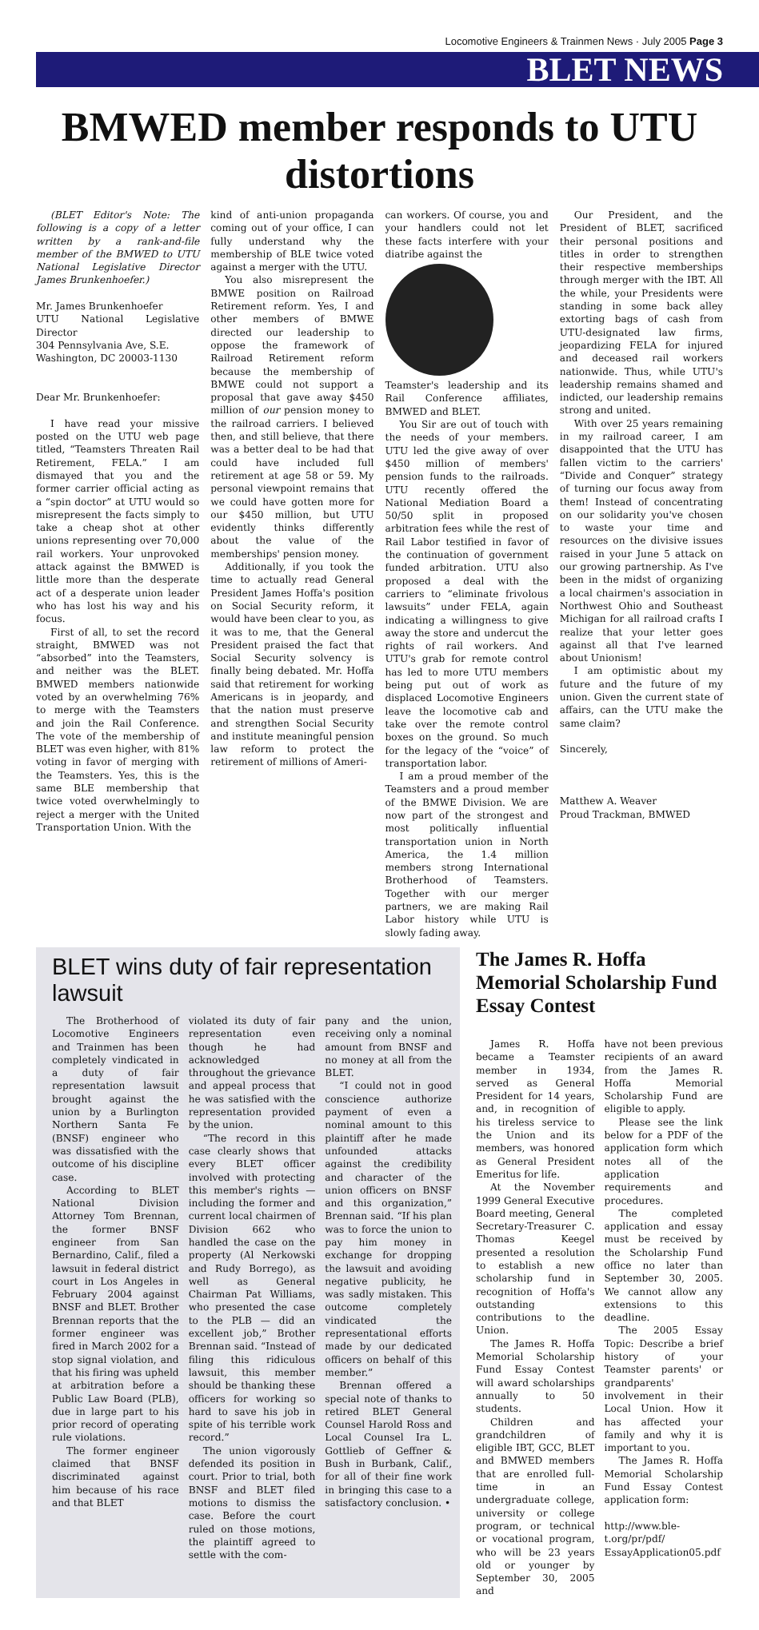Locomotive Engineers & Trainmen News · July 2005 Page 3
BLET NEWS
BMWED member responds to UTU distortions
(BLET Editor's Note: The following is a copy of a letter written by a rank-and-file member of the BMWED to UTU National Legislative Director James Brunkenhoefer.)
Mr. James Brunkenhoefer
UTU National Legislative Director
304 Pennsylvania Ave, S.E.
Washington, DC 20003-1130
Dear Mr. Brunkenhoefer:
I have read your missive posted on the UTU web page titled, “Teamsters Threaten Rail Retirement, FELA.” I am dismayed that you and the former carrier official acting as a “spin doctor” at UTU would so misrepresent the facts simply to take a cheap shot at other unions representing over 70,000 rail workers. Your unprovoked attack against the BMWED is little more than the desperate act of a desperate union leader who has lost his way and his focus.
First of all, to set the record straight, BMWED was not “absorbed” into the Teamsters, and neither was the BLET. BMWED members nationwide voted by an overwhelming 76% to merge with the Teamsters and join the Rail Conference. The vote of the membership of BLET was even higher, with 81% voting in favor of merging with the Teamsters. Yes, this is the same BLE membership that twice voted overwhelmingly to reject a merger with the United Transportation Union. With the
kind of anti-union propaganda coming out of your office, I can fully understand why the membership of BLE twice voted against a merger with the UTU.
You also misrepresent the BMWE position on Railroad Retirement reform. Yes, I and other members of BMWE directed our leadership to oppose the framework of Railroad Retirement reform because the membership of BMWE could not support a proposal that gave away $450 million of our pension money to the railroad carriers. I believed then, and still believe, that there was a better deal to be had that could have included full retirement at age 58 or 59. My personal viewpoint remains that we could have gotten more for our $450 million, but UTU evidently thinks differently about the value of the memberships' pension money.
Additionally, if you took the time to actually read General President James Hoffa's position on Social Security reform, it would have been clear to you, as it was to me, that the General President praised the fact that Social Security solvency is finally being debated. Mr. Hoffa said that retirement for working Americans is in jeopardy, and that the nation must preserve and strengthen Social Security and institute meaningful pension law reform to protect the retirement of millions of Ameri-
can workers. Of course, you and your handlers could not let these facts interfere with your diatribe against the
Teamster's leadership and its Rail Conference affiliates, BMWED and BLET.
You Sir are out of touch with the needs of your members. UTU led the give away of over $450 million of members' pension funds to the railroads. UTU recently offered the National Mediation Board a 50/50 split in proposed arbitration fees while the rest of Rail Labor testified in favor of the continuation of government funded arbitration. UTU also proposed a deal with the carriers to “eliminate frivolous lawsuits” under FELA, again indicating a willingness to give away the store and undercut the rights of rail workers. And UTU's grab for remote control has led to more UTU members being put out of work as displaced Locomotive Engineers leave the locomotive cab and take over the remote control boxes on the ground. So much for the legacy of the “voice” of transportation labor.
I am a proud member of the Teamsters and a proud member of the BMWE Division. We are now part of the strongest and most politically influential transportation union in North America, the 1.4 million members strong International Brotherhood of Teamsters. Together with our merger partners, we are making Rail Labor history while UTU is slowly fading away.
Our President, and the President of BLET, sacrificed their personal positions and titles in order to strengthen their respective memberships through merger with the IBT. All the while, your Presidents were standing in some back alley extorting bags of cash from UTU-designated law firms, jeopardizing FELA for injured and deceased rail workers nationwide. Thus, while UTU's leadership remains shamed and indicted, our leadership remains strong and united.
With over 25 years remaining in my railroad career, I am disappointed that the UTU has fallen victim to the carriers' “Divide and Conquer” strategy of turning our focus away from them! Instead of concentrating on our solidarity you've chosen to waste your time and resources on the divisive issues raised in your June 5 attack on our growing partnership. As I've been in the midst of organizing a local chairmen's association in Northwest Ohio and Southeast Michigan for all railroad crafts I realize that your letter goes against all that I've learned about Unionism!
I am optimistic about my future and the future of my union. Given the current state of affairs, can the UTU make the same claim?
Sincerely,
Matthew A. Weaver
Proud Trackman, BMWED
BLET wins duty of fair representation lawsuit
The Brotherhood of Locomotive Engineers and Trainmen has been completely vindicated in a duty of fair representation lawsuit brought against the union by a Burlington Northern Santa Fe (BNSF) engineer who was dissatisfied with the outcome of his discipline case.
According to BLET National Division Attorney Tom Brennan, the former BNSF engineer from San Bernardino, Calif., filed a lawsuit in federal district court in Los Angeles in February 2004 against BNSF and BLET. Brother Brennan reports that the former engineer was fired in March 2002 for a stop signal violation, and that his firing was upheld at arbitration before a Public Law Board (PLB), due in large part to his prior record of operating rule violations.
The former engineer claimed that BNSF discriminated against him because of his race and that BLET
violated its duty of fair representation even though he had acknowledged throughout the grievance and appeal process that he was satisfied with the representation provided by the union.
“The record in this case clearly shows that every BLET officer involved with protecting this member's rights — including the former and current local chairmen of Division 662 who handled the case on the property (Al Nerkowski and Rudy Borrego), as well as General Chairman Pat Williams, who presented the case to the PLB — did an excellent job,” Brother Brennan said. “Instead of filing this ridiculous lawsuit, this member should be thanking these officers for working so hard to save his job in spite of his terrible work record.”
The union vigorously defended its position in court. Prior to trial, both BNSF and BLET filed motions to dismiss the case. Before the court ruled on those motions, the plaintiff agreed to settle with the com-
pany and the union, receiving only a nominal amount from BNSF and no money at all from the BLET.
“I could not in good conscience authorize payment of even a nominal amount to this plaintiff after he made unfounded attacks against the credibility and character of the union officers on BNSF and this organization,” Brennan said. “If his plan was to force the union to pay him money in exchange for dropping the lawsuit and avoiding negative publicity, he was sadly mistaken. This outcome completely vindicated the representational efforts made by our dedicated officers on behalf of this member.”
Brennan offered a special note of thanks to retired BLET General Counsel Harold Ross and Local Counsel Ira L. Gottlieb of Geffner & Bush in Burbank, Calif., for all of their fine work in bringing this case to a satisfactory conclusion. •
The James R. Hoffa Memorial Scholarship Fund Essay Contest
James R. Hoffa became a Teamster member in 1934, served as General President for 14 years, and, in recognition of his tireless service to the Union and its members, was honored as General President Emeritus for life.
At the November 1999 General Executive Board meeting, General Secretary-Treasurer C. Thomas Keegel presented a resolution to establish a new scholarship fund in recognition of Hoffa's outstanding contributions to the Union.
The James R. Hoffa Memorial Scholarship Fund Essay Contest will award scholarships annually to 50 students.
Children and grandchildren of eligible IBT, GCC, BLET and BMWED members that are enrolled full-time in an undergraduate college, university or college program, or technical or vocational program, who will be 23 years old or younger by September 30, 2005 and
have not been previous recipients of an award from the James R. Hoffa Memorial Scholarship Fund are eligible to apply.
Please see the link below for a PDF of the application form which notes all of the application requirements and procedures.
The completed application and essay must be received by the Scholarship Fund office no later than September 30, 2005. We cannot allow any extensions to this deadline.
The 2005 Essay Topic: Describe a brief history of your Teamster parents' or grandparents' involvement in their Local Union. How it has affected your family and why it is important to you.
The James R. Hoffa Memorial Scholarship Fund Essay Contest application form:
http://www.ble-t.org/pr/pdf/ EssayApplication05.pdf